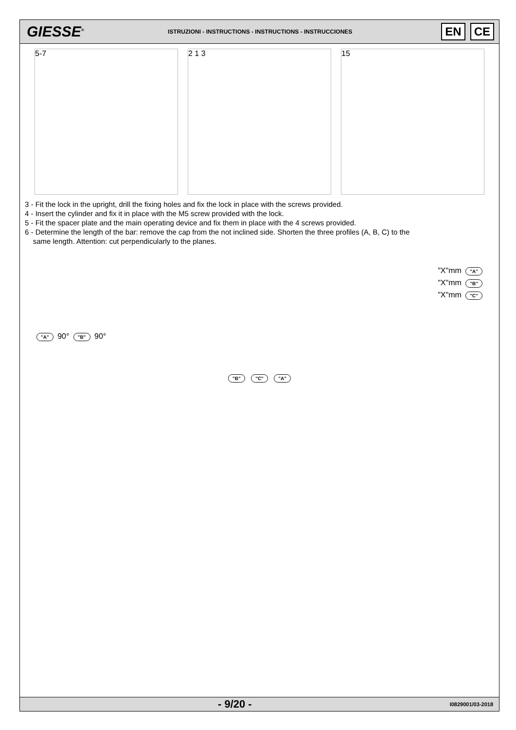GIESSE<sup>®</sup>
ISTRUZIONI - INSTRUCTIONS - INSTRUCTIONS - INSTRUCCIONES
EN CE
5-7 2 1 3 15
3 - Fit the lock in the upright, drill the fixing holes and fix the lock in place with the screws provided.
4 - Insert the cylinder and fix it in place with the M5 screw provided with the lock.
5 - Fit the spacer plate and the main operating device and fix them in place with the 4 screws provided.
6 - Determine the length of the bar: remove the cap from the not inclined side. Shorten the three profiles (A, B, C) to the
same length. Attention: cut perpendicularly to the planes.
"X"mm "A"
"X"mm "B"
"X"mm "C"
"A" 90° "B" 90°
"B" "C" "A"
- 9/20 -
I0829001/03-2018